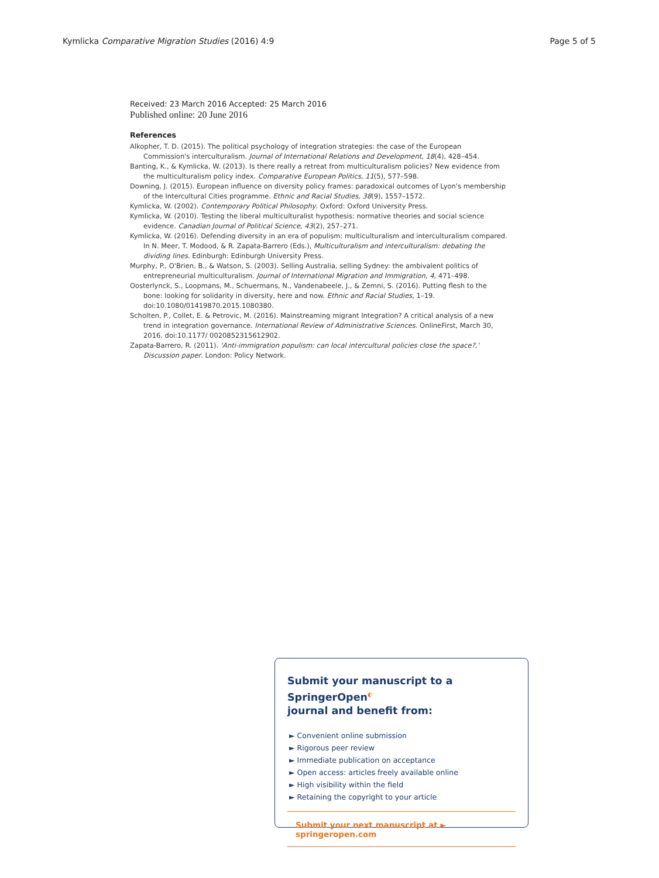Kymlicka Comparative Migration Studies (2016) 4:9 Page 5 of 5
Received: 23 March 2016 Accepted: 25 March 2016
Published online: 20 June 2016
References
Alkopher, T. D. (2015). The political psychology of integration strategies: the case of the European Commission's interculturalism. Journal of International Relations and Development, 18(4), 428–454.
Banting, K., & Kymlicka, W. (2013). Is there really a retreat from multiculturalism policies? New evidence from the multiculturalism policy index. Comparative European Politics, 11(5), 577–598.
Downing, J. (2015). European influence on diversity policy frames: paradoxical outcomes of Lyon's membership of the Intercultural Cities programme. Ethnic and Racial Studies, 38(9), 1557–1572.
Kymlicka, W. (2002). Contemporary Political Philosophy. Oxford: Oxford University Press.
Kymlicka, W. (2010). Testing the liberal multiculturalist hypothesis: normative theories and social science evidence. Canadian Journal of Political Science, 43(2), 257–271.
Kymlicka, W. (2016). Defending diversity in an era of populism: multiculturalism and interculturalism compared. In N. Meer, T. Modood, & R. Zapata-Barrero (Eds.), Multiculturalism and interculturalism: debating the dividing lines. Edinburgh: Edinburgh University Press.
Murphy, P., O'Brien, B., & Watson, S. (2003). Selling Australia, selling Sydney: the ambivalent politics of entrepreneurial multiculturalism. Journal of International Migration and Immigration, 4, 471–498.
Oosterlynck, S., Loopmans, M., Schuermans, N., Vandenabeele, J., & Zemni, S. (2016). Putting flesh to the bone: looking for solidarity in diversity, here and now. Ethnic and Racial Studies, 1–19. doi:10.1080/01419870.2015.1080380.
Scholten, P., Collet, E. & Petrovic, M. (2016). Mainstreaming migrant Integration? A critical analysis of a new trend in integration governance. International Review of Administrative Sciences. OnlineFirst, March 30, 2016. doi:10.1177/ 0020852315612902.
Zapata-Barrero, R. (2011). 'Anti-immigration populism: can local intercultural policies close the space?,' Discussion paper. London: Policy Network.
Submit your manuscript to a SpringerOpen<sup>◐</sup>
journal and benefit from:
► Convenient online submission
► Rigorous peer review
► Immediate publication on acceptance
► Open access: articles freely available online
► High visibility within the field
► Retaining the copyright to your article
Submit your next manuscript at ► springeropen.com